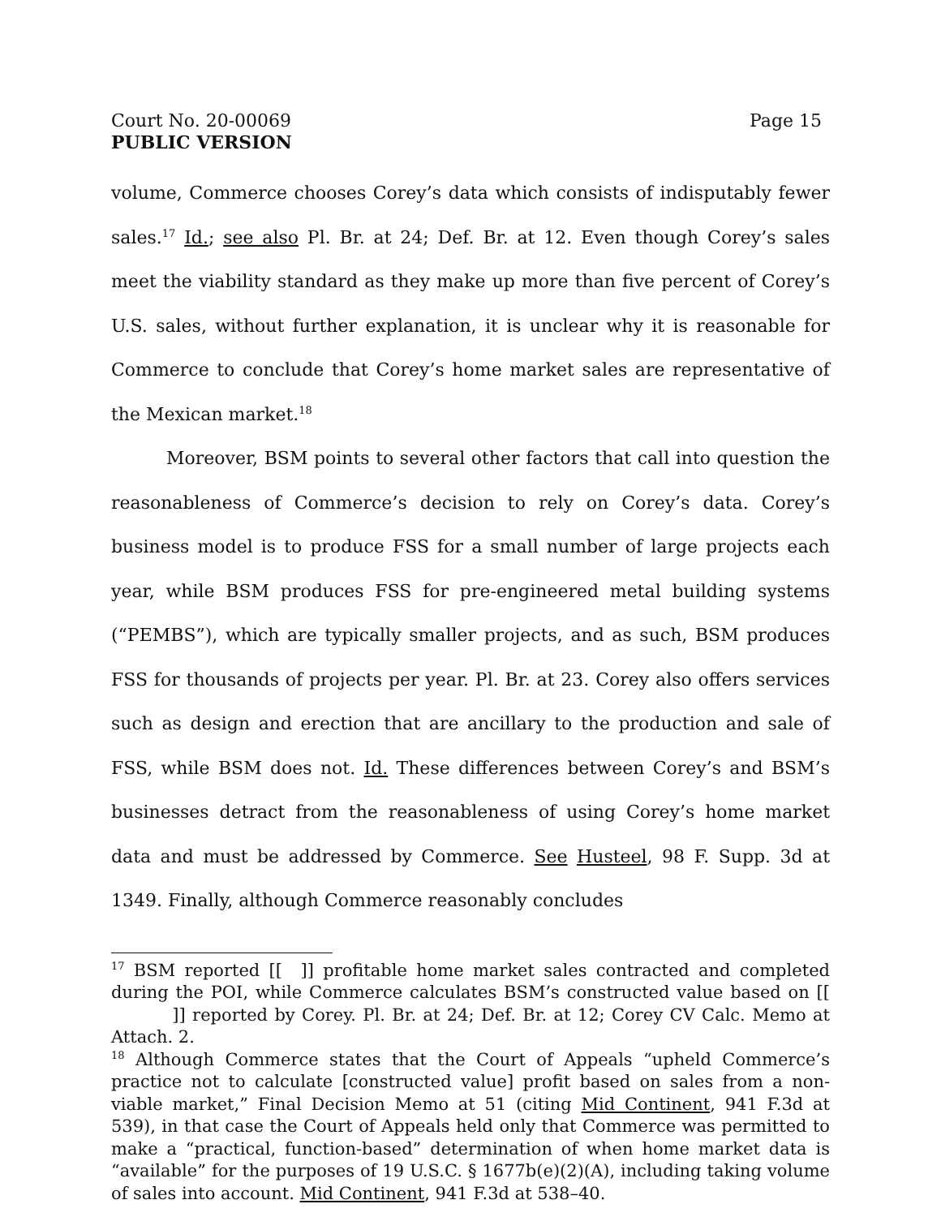Court No. 20-00069 Page 15
PUBLIC VERSION
volume, Commerce chooses Corey’s data which consists of indisputably fewer sales.<sup>17</sup> Id.; see also Pl. Br. at 24; Def. Br. at 12. Even though Corey’s sales meet the viability standard as they make up more than five percent of Corey’s U.S. sales, without further explanation, it is unclear why it is reasonable for Commerce to conclude that Corey’s home market sales are representative of the Mexican market.<sup>18</sup>
Moreover, BSM points to several other factors that call into question the reasonableness of Commerce’s decision to rely on Corey’s data. Corey’s business model is to produce FSS for a small number of large projects each year, while BSM produces FSS for pre-engineered metal building systems (“PEMBS”), which are typically smaller projects, and as such, BSM produces FSS for thousands of projects per year. Pl. Br. at 23. Corey also offers services such as design and erection that are ancillary to the production and sale of FSS, while BSM does not. Id. These differences between Corey’s and BSM’s businesses detract from the reasonableness of using Corey’s home market data and must be addressed by Commerce. See Husteel, 98 F. Supp. 3d at 1349. Finally, although Commerce reasonably concludes
<sup>17</sup> BSM reported [[ ]] profitable home market sales contracted and completed during the POI, while Commerce calculates BSM’s constructed value based on [[ ]] reported by Corey. Pl. Br. at 24; Def. Br. at 12; Corey CV Calc. Memo at Attach. 2.
<sup>18</sup> Although Commerce states that the Court of Appeals “upheld Commerce’s practice not to calculate [constructed value] profit based on sales from a non-viable market,” Final Decision Memo at 51 (citing Mid Continent, 941 F.3d at 539), in that case the Court of Appeals held only that Commerce was permitted to make a “practical, function-based” determination of when home market data is “available” for the purposes of 19 U.S.C. § 1677b(e)(2)(A), including taking volume of sales into account. Mid Continent, 941 F.3d at 538–40.